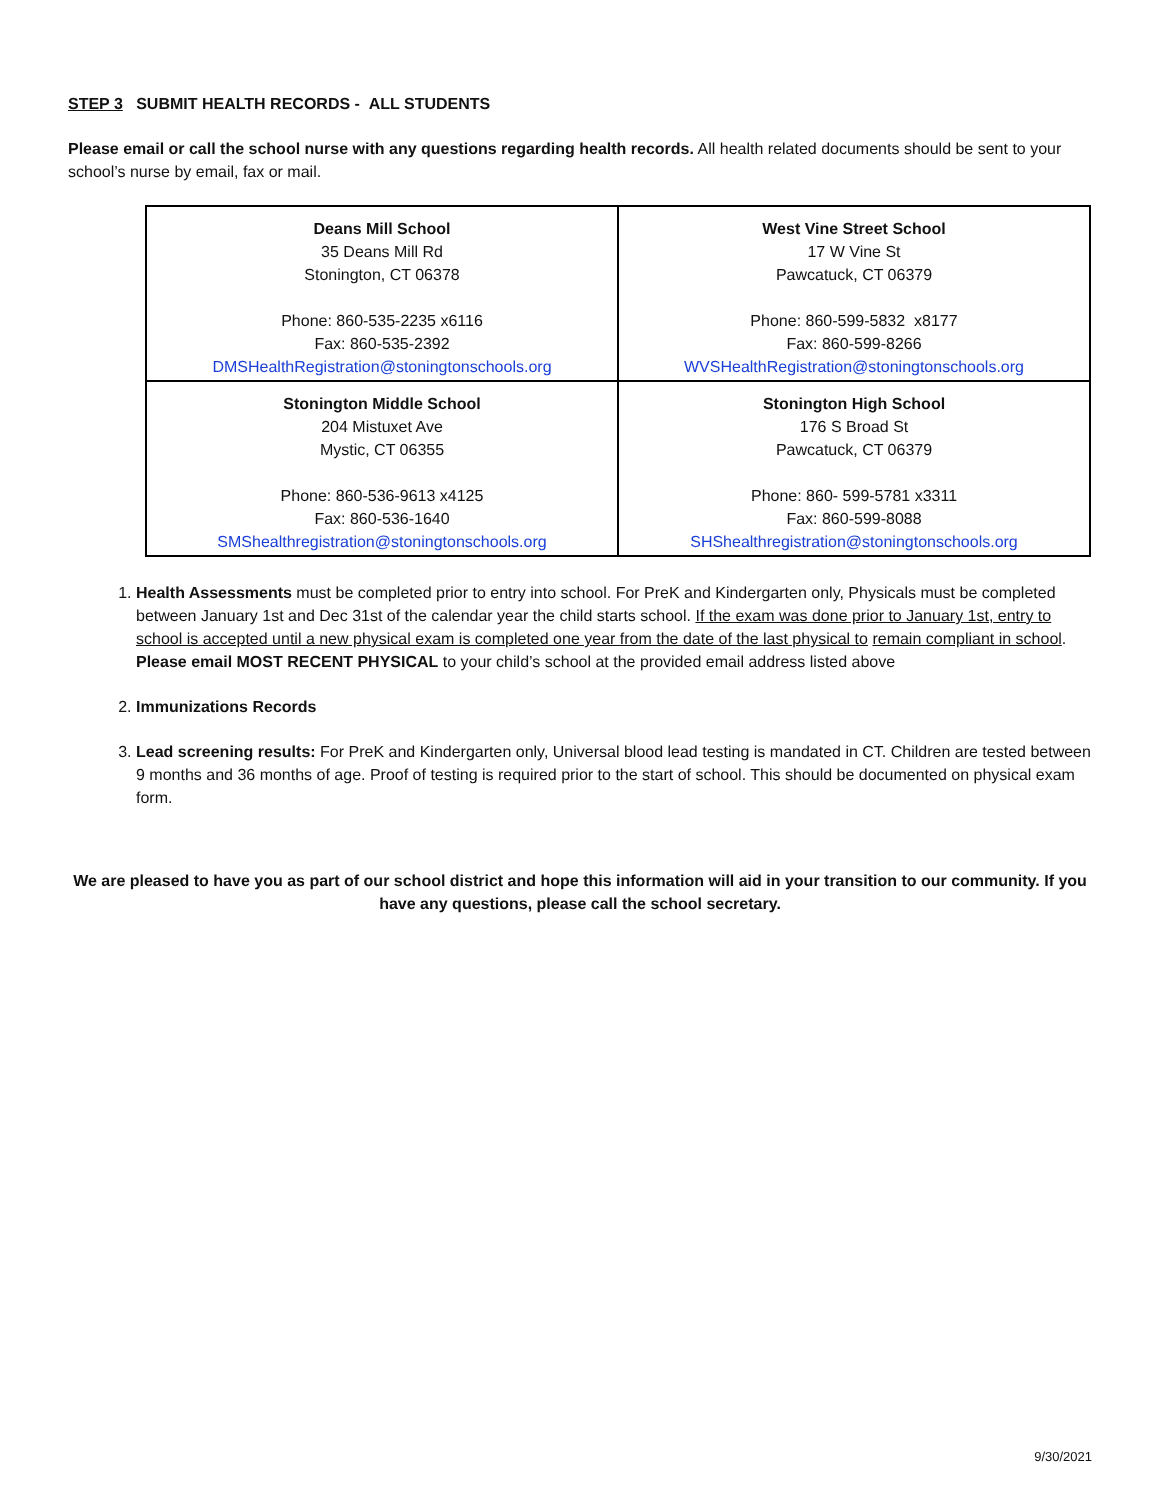STEP 3 SUBMIT HEALTH RECORDS - ALL STUDENTS
Please email or call the school nurse with any questions regarding health records. All health related documents should be sent to your school’s nurse by email, fax or mail.
| Deans Mill School 35 Deans Mill Rd Stonington, CT 06378 Phone: 860-535-2235 x6116 Fax: 860-535-2392 DMSHealthRegistration@stoningtonschools.org | West Vine Street School 17 W Vine St Pawcatuck, CT 06379 Phone: 860-599-5832 x8177 Fax: 860-599-8266 WVSHealthRegistration@stoningtonschools.org |
| Stonington Middle School 204 Mistuxet Ave Mystic, CT 06355 Phone: 860-536-9613 x4125 Fax: 860-536-1640 SMShealthregistration@stoningtonschools.org | Stonington High School 176 S Broad St Pawcatuck, CT 06379 Phone: 860- 599-5781 x3311 Fax: 860-599-8088 SHShealthregistration@stoningtonschools.org |
1. Health Assessments must be completed prior to entry into school. For PreK and Kindergarten only, Physicals must be completed between January 1st and Dec 31st of the calendar year the child starts school. If the exam was done prior to January 1st, entry to school is accepted until a new physical exam is completed one year from the date of the last physical to remain compliant in school. Please email MOST RECENT PHYSICAL to your child’s school at the provided email address listed above
2. Immunizations Records
3. Lead screening results: For PreK and Kindergarten only, Universal blood lead testing is mandated in CT. Children are tested between 9 months and 36 months of age. Proof of testing is required prior to the start of school. This should be documented on physical exam form.
We are pleased to have you as part of our school district and hope this information will aid in your transition to our community. If you have any questions, please call the school secretary.
9/30/2021